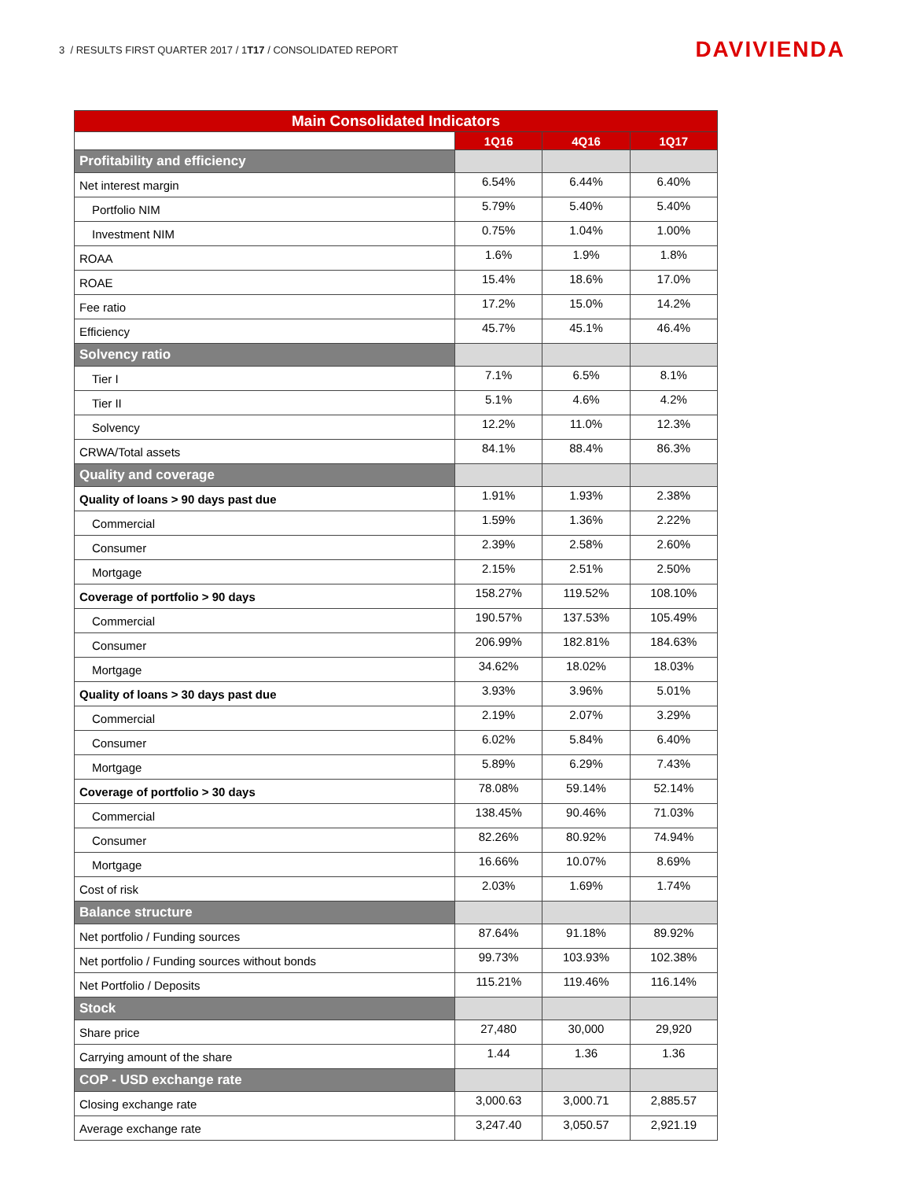3 / RESULTS FIRST QUARTER 2017 / 1T17 / CONSOLIDATED REPORT DAVIVIENDA
| Main Consolidated Indicators | | | |
| --- | --- | --- | --- |
| | 1Q16 | 4Q16 | 1Q17 |
| Profitability and efficiency | | | |
| Net interest margin | 6.54% | 6.44% | 6.40% |
| Portfolio NIM | 5.79% | 5.40% | 5.40% |
| Investment NIM | 0.75% | 1.04% | 1.00% |
| ROAA | 1.6% | 1.9% | 1.8% |
| ROAE | 15.4% | 18.6% | 17.0% |
| Fee ratio | 17.2% | 15.0% | 14.2% |
| Efficiency | 45.7% | 45.1% | 46.4% |
| Solvency ratio | | | |
| Tier I | 7.1% | 6.5% | 8.1% |
| Tier II | 5.1% | 4.6% | 4.2% |
| Solvency | 12.2% | 11.0% | 12.3% |
| CRWA/Total assets | 84.1% | 88.4% | 86.3% |
| Quality and coverage | | | |
| Quality of loans > 90 days past due | 1.91% | 1.93% | 2.38% |
| Commercial | 1.59% | 1.36% | 2.22% |
| Consumer | 2.39% | 2.58% | 2.60% |
| Mortgage | 2.15% | 2.51% | 2.50% |
| Coverage of portfolio > 90 days | 158.27% | 119.52% | 108.10% |
| Commercial | 190.57% | 137.53% | 105.49% |
| Consumer | 206.99% | 182.81% | 184.63% |
| Mortgage | 34.62% | 18.02% | 18.03% |
| Quality of loans > 30 days past due | 3.93% | 3.96% | 5.01% |
| Commercial | 2.19% | 2.07% | 3.29% |
| Consumer | 6.02% | 5.84% | 6.40% |
| Mortgage | 5.89% | 6.29% | 7.43% |
| Coverage of portfolio > 30 days | 78.08% | 59.14% | 52.14% |
| Commercial | 138.45% | 90.46% | 71.03% |
| Consumer | 82.26% | 80.92% | 74.94% |
| Mortgage | 16.66% | 10.07% | 8.69% |
| Cost of risk | 2.03% | 1.69% | 1.74% |
| Balance structure | | | |
| Net portfolio / Funding sources | 87.64% | 91.18% | 89.92% |
| Net portfolio / Funding sources without bonds | 99.73% | 103.93% | 102.38% |
| Net Portfolio / Deposits | 115.21% | 119.46% | 116.14% |
| Stock | | | |
| Share price | 27,480 | 30,000 | 29,920 |
| Carrying amount of the share | 1.44 | 1.36 | 1.36 |
| COP - USD exchange rate | | | |
| Closing exchange rate | 3,000.63 | 3,000.71 | 2,885.57 |
| Average exchange rate | 3,247.40 | 3,050.57 | 2,921.19 |